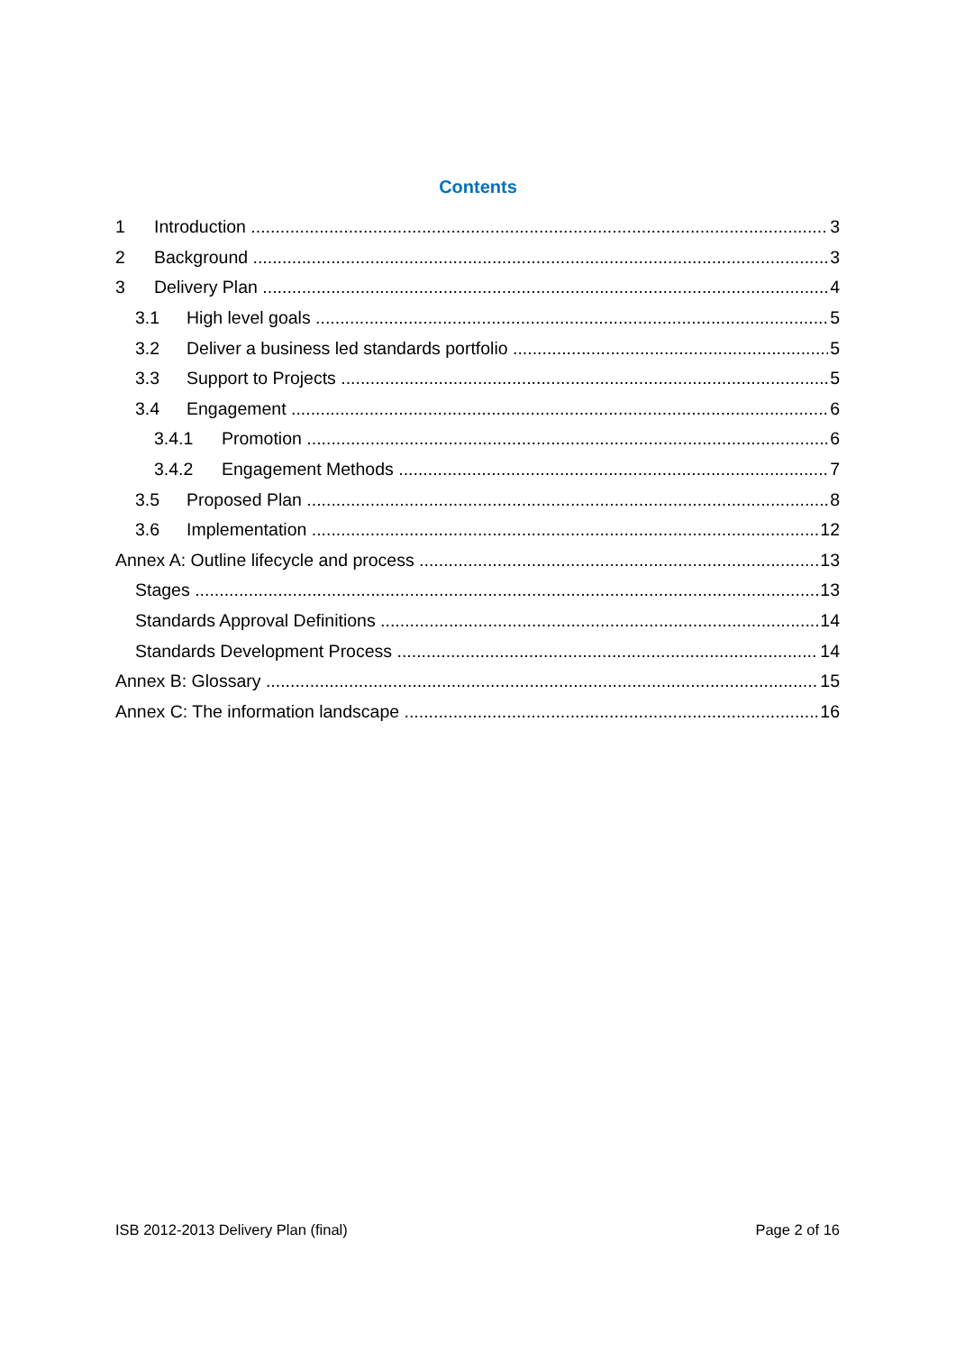Contents
1 Introduction 3
2 Background 3
3 Delivery Plan 4
3.1 High level goals 5
3.2 Deliver a business led standards portfolio 5
3.3 Support to Projects 5
3.4 Engagement 6
3.4.1 Promotion 6
3.4.2 Engagement Methods 7
3.5 Proposed Plan 8
3.6 Implementation 12
Annex A: Outline lifecycle and process 13
Stages 13
Standards Approval Definitions 14
Standards Development Process 14
Annex B: Glossary 15
Annex C: The information landscape 16
ISB 2012-2013 Delivery Plan (final) Page 2 of 16